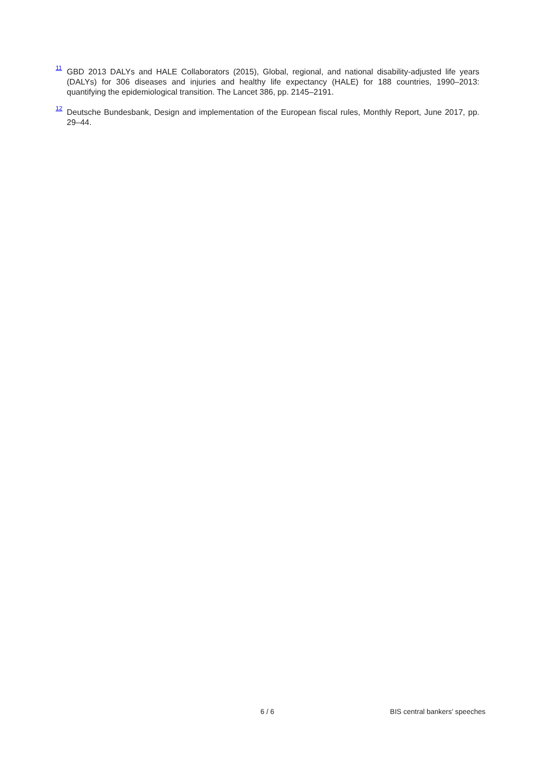<sup>11</sup>
GBD 2013 DALYs and HALE Collaborators (2015), Global, regional, and national disability-adjusted life years (DALYs) for 306 diseases and injuries and healthy life expectancy (HALE) for 188 countries, 1990–2013: quantifying the epidemiological transition. The Lancet 386, pp. 2145–2191.
<sup>12</sup>
Deutsche Bundesbank, Design and implementation of the European fiscal rules, Monthly Report, June 2017, pp. 29–44.
6 / 6 BIS central bankers' speeches